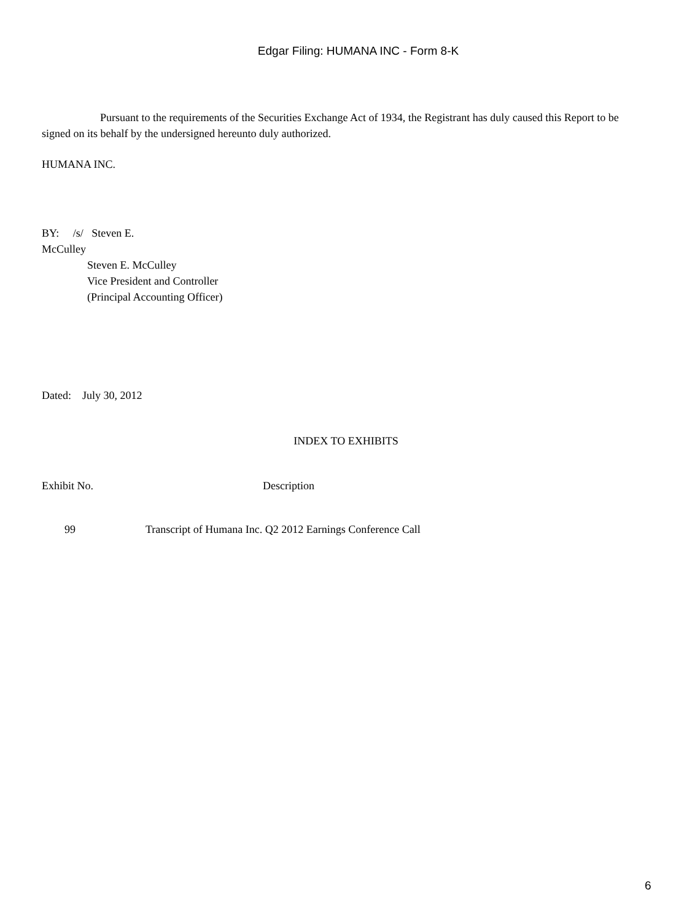Edgar Filing: HUMANA INC - Form 8-K
Pursuant to the requirements of the Securities Exchange Act of 1934, the Registrant has duly caused this Report to be signed on its behalf by the undersigned hereunto duly authorized.
HUMANA INC.
BY: /s/ Steven E.
McCulley
Steven E. McCulley
Vice President and Controller
(Principal Accounting Officer)
Dated: July 30, 2012
INDEX TO EXHIBITS
| Exhibit No. | Description |
| 99 Transcript of Humana Inc. Q2 2012 Earnings Conference Call | |
6